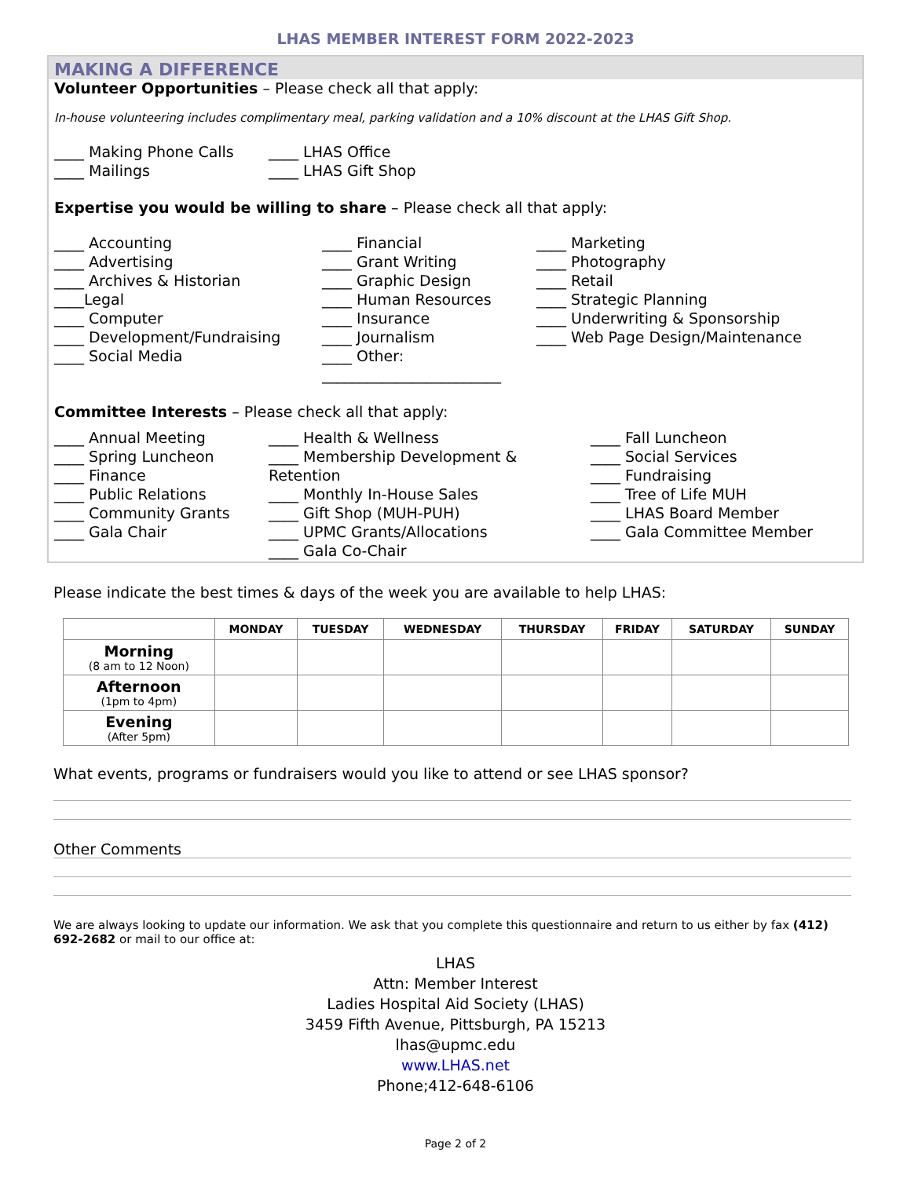LHAS MEMBER INTEREST FORM 2022-2023
MAKING A DIFFERENCE
Volunteer Opportunities – Please check all that apply:
In-house volunteering includes complimentary meal, parking validation and a 10% discount at the LHAS Gift Shop.
____ Making Phone Calls
____ Mailings
____ LHAS Office
____ LHAS Gift Shop
Expertise you would be willing to share – Please check all that apply:
____ Accounting
____ Advertising
____ Archives & Historian
____Legal
____ Computer
____ Development/Fundraising
____ Social Media
____ Financial
____ Grant Writing
____ Graphic Design
____ Human Resources
____ Insurance
____ Journalism
____ Other: ________________________
____ Marketing
____ Photography
____ Retail
____ Strategic Planning
____ Underwriting & Sponsorship
____ Web Page Design/Maintenance
Committee Interests – Please check all that apply:
____ Annual Meeting
____ Spring Luncheon
____ Finance
____ Public Relations
____ Community Grants
____ Gala Chair
____ Health & Wellness
____ Membership Development & Retention
____ Monthly In-House Sales
____ Gift Shop (MUH-PUH)
____ UPMC Grants/Allocations
____ Gala Co-Chair
____ Fall Luncheon
____ Social Services
____ Fundraising
____ Tree of Life MUH
____ LHAS Board Member
____ Gala Committee Member
Please indicate the best times & days of the week you are available to help LHAS:
| | MONDAY | TUESDAY | WEDNESDAY | THURSDAY | FRIDAY | SATURDAY | SUNDAY |
| --- | --- | --- | --- | --- | --- | --- | --- |
| Morning (8 am to 12 Noon) | | | | | | | |
| Afternoon (1pm to 4pm) | | | | | | | |
| Evening (After 5pm) | | | | | | | |
What events, programs or fundraisers would you like to attend or see LHAS sponsor?
Other Comments
We are always looking to update our information. We ask that you complete this questionnaire and return to us either by fax (412) 692-2682 or mail to our office at:
LHAS
Attn: Member Interest
Ladies Hospital Aid Society (LHAS)
3459 Fifth Avenue, Pittsburgh, PA 15213
lhas@upmc.edu
www.LHAS.net
Phone;412-648-6106
Page 2 of 2